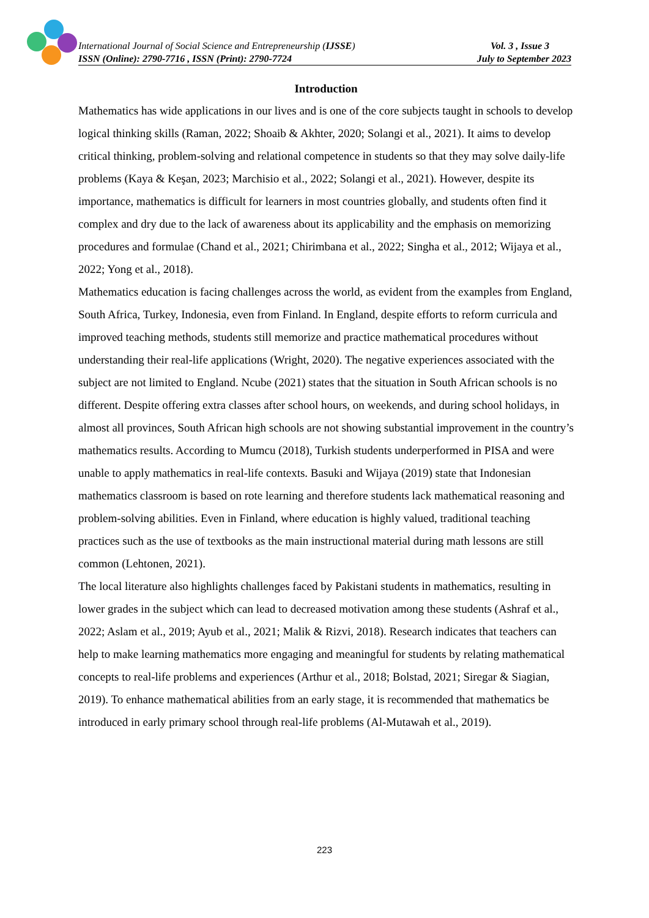International Journal of Social Science and Entrepreneurship (IJSSE) Vol. 3 , Issue 3
ISSN (Online): 2790-7716 , ISSN (Print): 2790-7724 July to September 2023
Introduction
Mathematics has wide applications in our lives and is one of the core subjects taught in schools to develop logical thinking skills (Raman, 2022; Shoaib & Akhter, 2020; Solangi et al., 2021). It aims to develop critical thinking, problem-solving and relational competence in students so that they may solve daily-life problems (Kaya & Keşan, 2023; Marchisio et al., 2022; Solangi et al., 2021). However, despite its importance, mathematics is difficult for learners in most countries globally, and students often find it complex and dry due to the lack of awareness about its applicability and the emphasis on memorizing procedures and formulae (Chand et al., 2021; Chirimbana et al., 2022; Singha et al., 2012; Wijaya et al., 2022; Yong et al., 2018).
Mathematics education is facing challenges across the world, as evident from the examples from England, South Africa, Turkey, Indonesia, even from Finland. In England, despite efforts to reform curricula and improved teaching methods, students still memorize and practice mathematical procedures without understanding their real-life applications (Wright, 2020). The negative experiences associated with the subject are not limited to England. Ncube (2021) states that the situation in South African schools is no different. Despite offering extra classes after school hours, on weekends, and during school holidays, in almost all provinces, South African high schools are not showing substantial improvement in the country’s mathematics results. According to Mumcu (2018), Turkish students underperformed in PISA and were unable to apply mathematics in real-life contexts. Basuki and Wijaya (2019) state that Indonesian mathematics classroom is based on rote learning and therefore students lack mathematical reasoning and problem-solving abilities. Even in Finland, where education is highly valued, traditional teaching practices such as the use of textbooks as the main instructional material during math lessons are still common (Lehtonen, 2021).
The local literature also highlights challenges faced by Pakistani students in mathematics, resulting in lower grades in the subject which can lead to decreased motivation among these students (Ashraf et al., 2022; Aslam et al., 2019; Ayub et al., 2021; Malik & Rizvi, 2018). Research indicates that teachers can help to make learning mathematics more engaging and meaningful for students by relating mathematical concepts to real-life problems and experiences (Arthur et al., 2018; Bolstad, 2021; Siregar & Siagian, 2019). To enhance mathematical abilities from an early stage, it is recommended that mathematics be introduced in early primary school through real-life problems (Al-Mutawah et al., 2019).
223